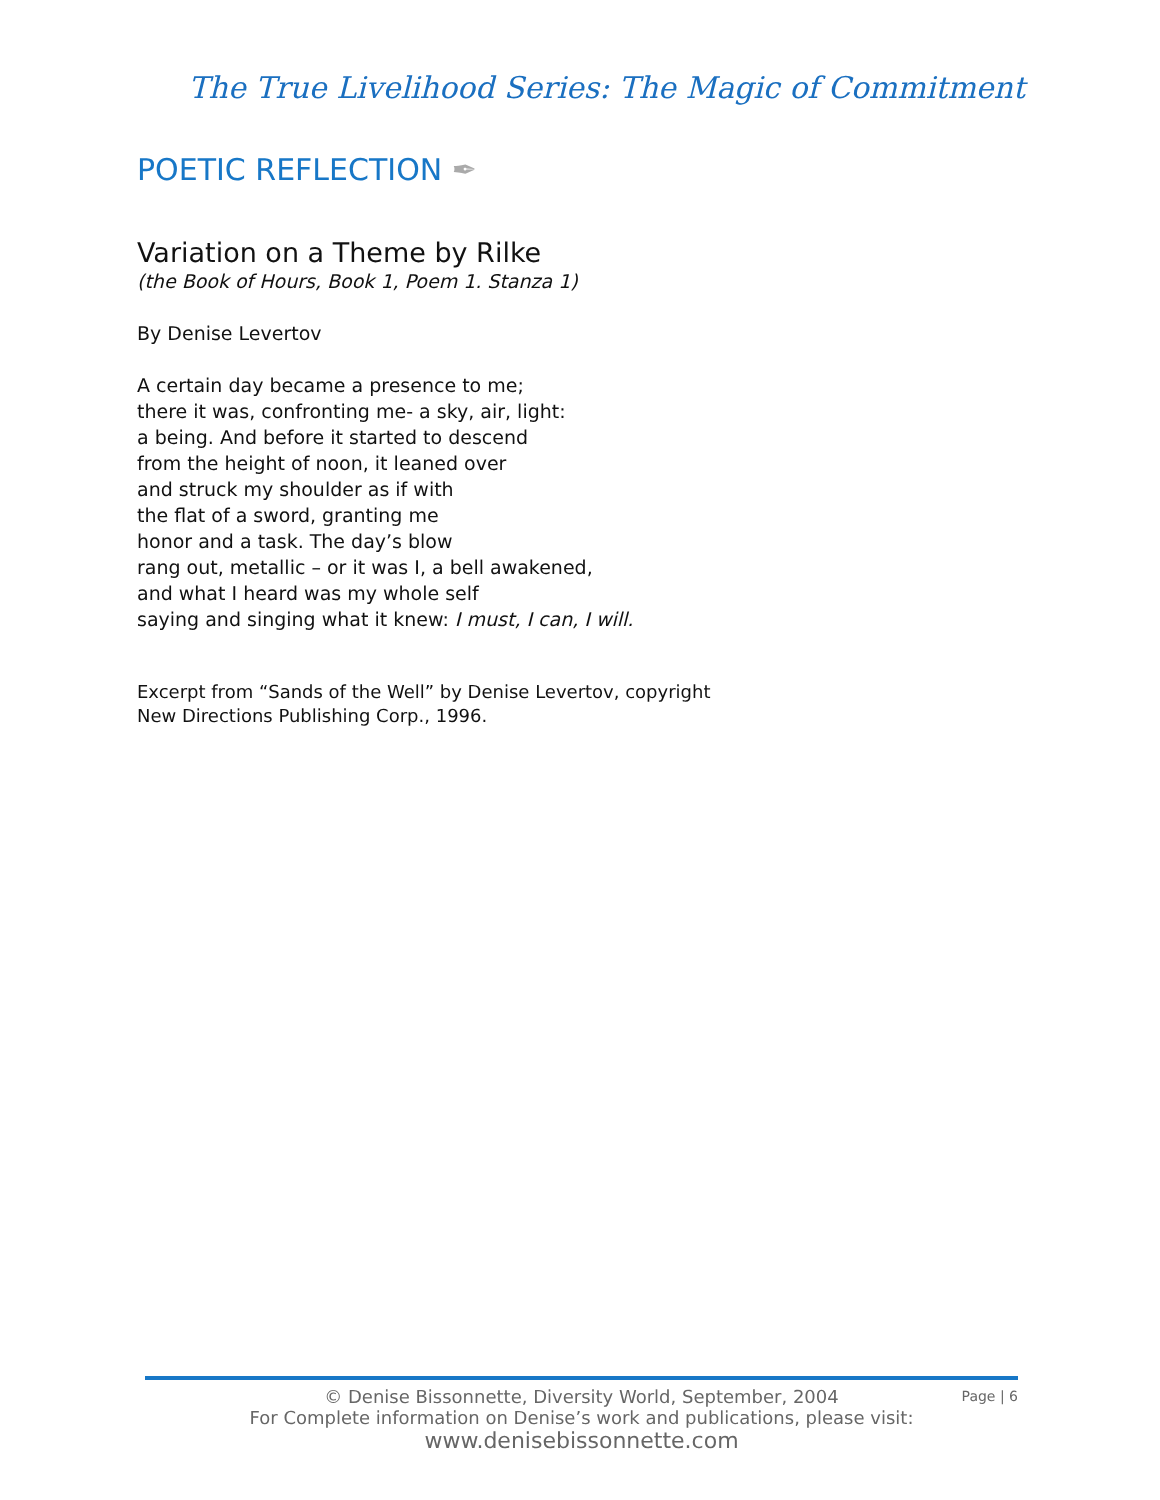The True Livelihood Series: The Magic of Commitment
POETIC REFLECTION ✒
Variation on a Theme by Rilke
(the Book of Hours, Book 1, Poem 1. Stanza 1)
By Denise Levertov
A certain day became a presence to me;
there it was, confronting me- a sky, air, light:
a being. And before it started to descend
from the height of noon, it leaned over
and struck my shoulder as if with
the flat of a sword, granting me
honor and a task. The day’s blow
rang out, metallic – or it was I, a bell awakened,
and what I heard was my whole self
saying and singing what it knew: I must, I can, I will.
Excerpt from “Sands of the Well” by Denise Levertov, copyright
New Directions Publishing Corp., 1996.
Page | 6
© Denise Bissonnette, Diversity World, September, 2004
For Complete information on Denise’s work and publications, please visit:
www.denisebissonnette.com